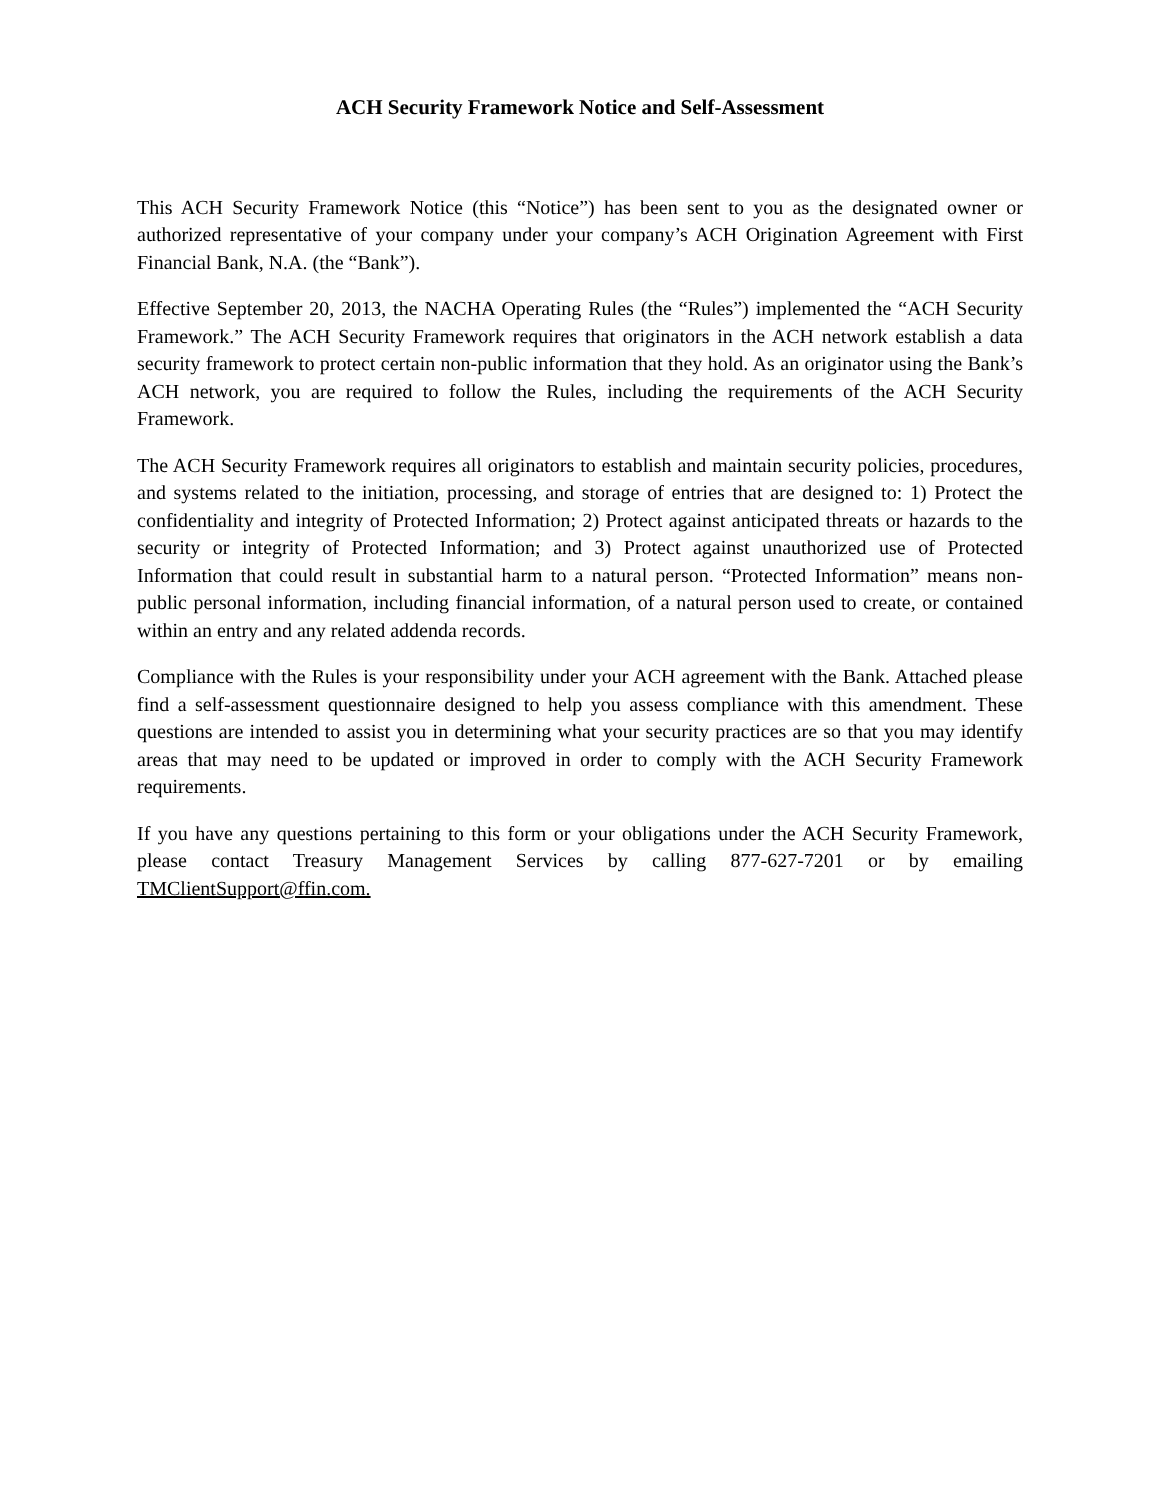ACH Security Framework Notice and Self-Assessment
This ACH Security Framework Notice (this “Notice”) has been sent to you as the designated owner or authorized representative of your company under your company’s ACH Origination Agreement with First Financial Bank, N.A. (the “Bank”).
Effective September 20, 2013, the NACHA Operating Rules (the “Rules”) implemented the “ACH Security Framework.” The ACH Security Framework requires that originators in the ACH network establish a data security framework to protect certain non-public information that they hold. As an originator using the Bank’s ACH network, you are required to follow the Rules, including the requirements of the ACH Security Framework.
The ACH Security Framework requires all originators to establish and maintain security policies, procedures, and systems related to the initiation, processing, and storage of entries that are designed to: 1) Protect the confidentiality and integrity of Protected Information; 2) Protect against anticipated threats or hazards to the security or integrity of Protected Information; and 3) Protect against unauthorized use of Protected Information that could result in substantial harm to a natural person. “Protected Information” means non-public personal information, including financial information, of a natural person used to create, or contained within an entry and any related addenda records.
Compliance with the Rules is your responsibility under your ACH agreement with the Bank. Attached please find a self-assessment questionnaire designed to help you assess compliance with this amendment. These questions are intended to assist you in determining what your security practices are so that you may identify areas that may need to be updated or improved in order to comply with the ACH Security Framework requirements.
If you have any questions pertaining to this form or your obligations under the ACH Security Framework, please contact Treasury Management Services by calling 877-627-7201 or by emailing TMClientSupport@ffin.com.